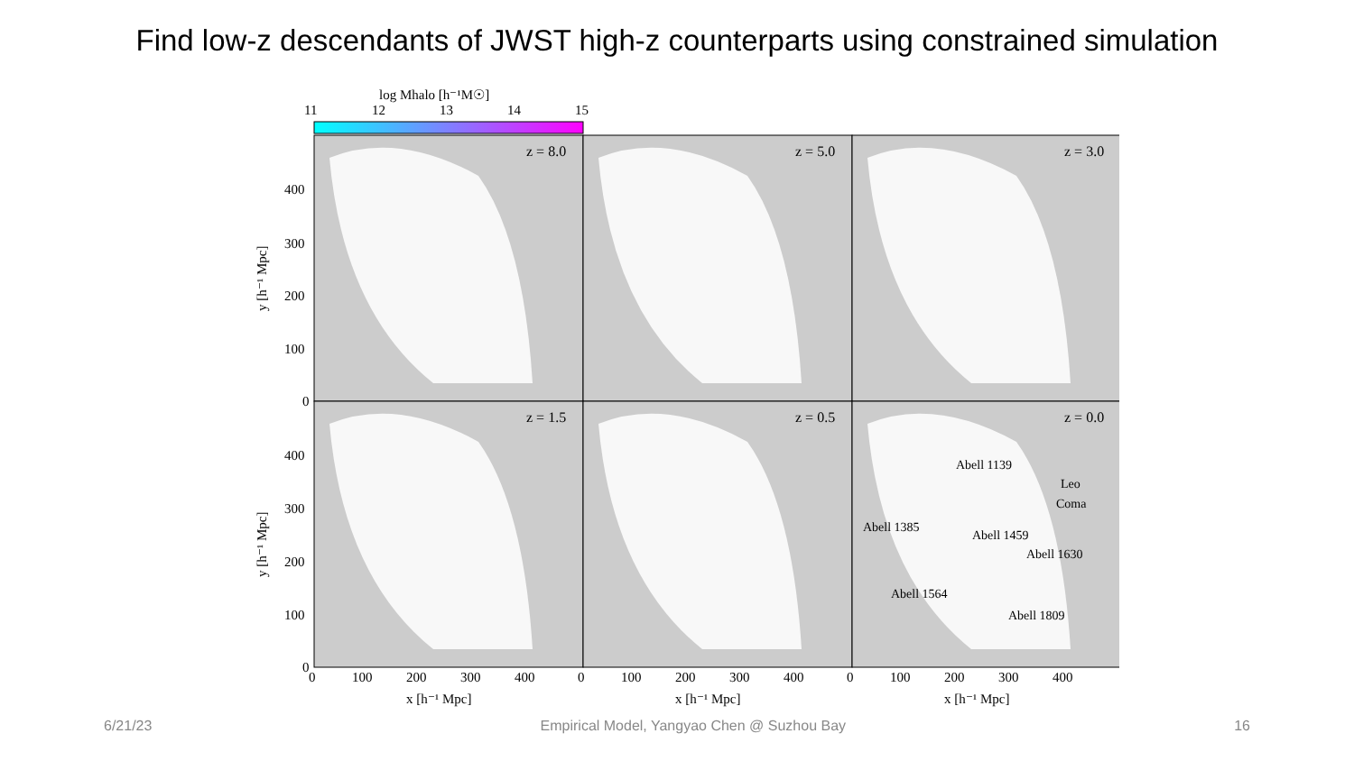Find low-z descendants of JWST high-z counterparts using constrained simulation
log Mhalo [h⁻¹M☉]
11
12
13
14
15
z = 8.0
z = 5.0
z = 3.0
z = 1.5
z = 0.5
z = 0.0
Abell 1139
Leo
Coma
Abell 1385
Abell 1459
Abell 1630
Abell 1564
Abell 1809
400
300
200
100
0
400
300
200
100
0
0
100
200
300
400
0
100
200
300
400
0
100
200
300
400
x [h⁻¹ Mpc]
x [h⁻¹ Mpc]
x [h⁻¹ Mpc]
y [h⁻¹ Mpc]
y [h⁻¹ Mpc]
6/21/23 Empirical Model, Yangyao Chen @ Suzhou Bay 16